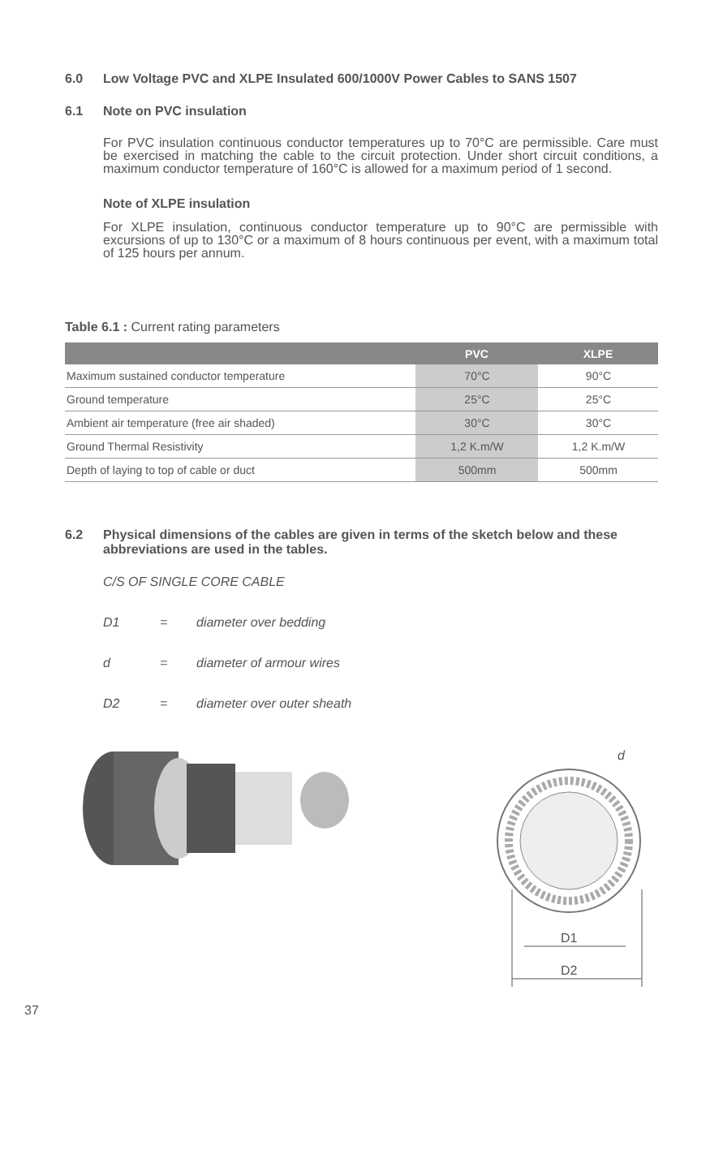6.0 Low Voltage PVC and XLPE Insulated 600/1000V Power Cables to SANS 1507
6.1 Note on PVC insulation
For PVC insulation continuous conductor temperatures up to 70°C are permissible. Care must be exercised in matching the cable to the circuit protection. Under short circuit conditions, a maximum conductor temperature of 160°C is allowed for a maximum period of 1 second.
Note of XLPE insulation
For XLPE insulation, continuous conductor temperature up to 90°C are permissible with excursions of up to 130°C or a maximum of 8 hours continuous per event, with a maximum total of 125 hours per annum.
Table 6.1 : Current rating parameters
| | PVC | XLPE |
| --- | --- | --- |
| Maximum sustained conductor temperature | 70°C | 90°C |
| Ground temperature | 25°C | 25°C |
| Ambient air temperature (free air shaded) | 30°C | 30°C |
| Ground Thermal Resistivity | 1,2 K.m/W | 1,2 K.m/W |
| Depth of laying to top of cable or duct | 500mm | 500mm |
6.2 Physical dimensions of the cables are given in terms of the sketch below and these abbreviations are used in the tables.
C/S OF SINGLE CORE CABLE
D1 = diameter over bedding
d = diameter of armour wires
D2 = diameter over outer sheath
d
D1
D2
37